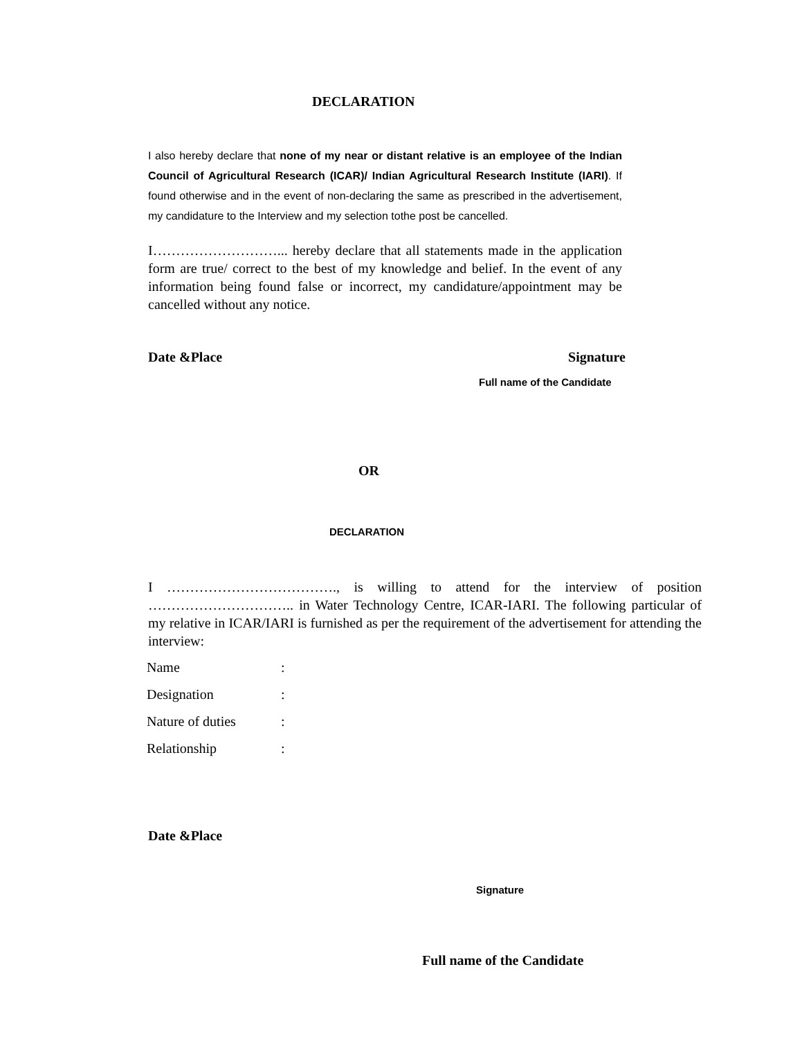DECLARATION
I also hereby declare that none of my near or distant relative is an employee of the Indian Council of Agricultural Research (ICAR)/ Indian Agricultural Research Institute (IARI). If found otherwise and in the event of non-declaring the same as prescribed in the advertisement, my candidature to the Interview and my selection tothe post be cancelled.
I………………………... hereby declare that all statements made in the application form are true/ correct to the best of my knowledge and belief. In the event of any information being found false or incorrect, my candidature/appointment may be cancelled without any notice.
Date &Place Signature
Full name of the Candidate
OR
DECLARATION
I ………………………………., is willing to attend for the interview of position ………………………….. in Water Technology Centre, ICAR-IARI. The following particular of my relative in ICAR/IARI is furnished as per the requirement of the advertisement for attending the interview:
| Name | : |
| Designation | : |
| Nature of duties | : |
| Relationship | : |
Date &Place
Signature
Full name of the Candidate